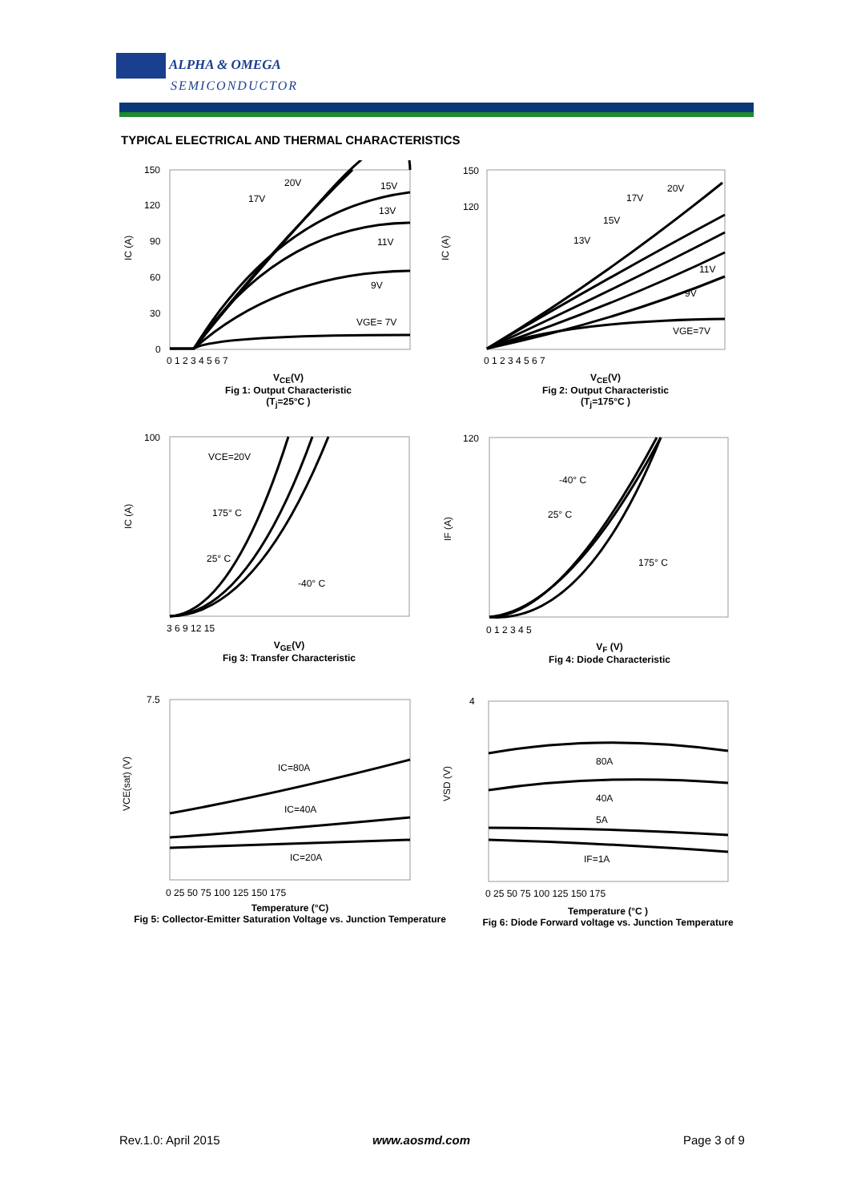ALPHA & OMEGA
SEMICONDUCTOR
TYPICAL ELECTRICAL AND THERMAL CHARACTERISTICS
20V
17V
15V
13V
11V
9V
VGE= 7V
20V
17V
15V
13V
11V
9V
VGE=7V
VCE=20V
175° C
25° C
-40° C
-40° C
25° C
175° C
IC=80A
IC=40A
IC=20A
80A
40A
5A
IF=1A
150
120
90
60
30
0
0 1 2 3 4 5 6 7
150
120
0 1 2 3 4 5 6 7
100
3 6 9 12 15
120
0 1 2 3 4 5
7.5
0 25 50 75 100 125 150 175
4
0 25 50 75 100 125 150 175
IC (A)
IC (A)
IC (A)
IF (A)
VCE(sat) (V)
VSD (V)
V<sub>CE</sub>(V)
Fig 1: Output Characteristic
(T<sub>j</sub>=25°C )
V<sub>CE</sub>(V)
Fig 2: Output Characteristic
(T<sub>j</sub>=175°C )
V<sub>GE</sub>(V)
Fig 3: Transfer Characteristic
V<sub>F</sub> (V)
Fig 4: Diode Characteristic
Temperature (°C)
Fig 5: Collector-Emitter Saturation Voltage vs. Junction Temperature
Temperature (°C )
Fig 6: Diode Forward voltage vs. Junction Temperature
Rev.1.0: April 2015 www.aosmd.com Page 3 of 9